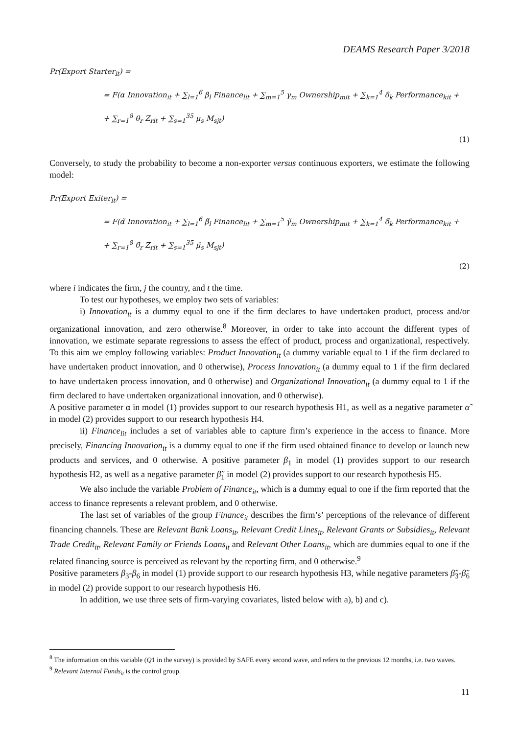DEAMS Research Paper 3/2018
Pr(Export Starter<sub>it</sub>) =
= F(α Innovation<sub>it</sub> + ∑<sub>l=1</sub><sup>6</sup> β<sub>l</sub> Finance<sub>lit</sub> + ∑<sub>m=1</sub><sup>5</sup> γ<sub>m</sub> Ownership<sub>mit</sub> + ∑<sub>k=1</sub><sup>4</sup> δ<sub>k</sub> Performance<sub>kit</sub> +
+ ∑<sub>r=1</sub><sup>8</sup> θ<sub>r</sub> Z<sub>rit</sub> + ∑<sub>s=1</sub><sup>35</sup> μ<sub>s</sub> M<sub>sjt</sub>)
(1)
Conversely, to study the probability to become a non-exporter versus continuous exporters, we estimate the following model:
Pr(Export Exiter<sub>it</sub>) =
= F(α̃ Innovation<sub>it</sub> + ∑<sub>l=1</sub><sup>6</sup> β̃<sub>l</sub> Finance<sub>lit</sub> + ∑<sub>m=1</sub><sup>5</sup> γ̃<sub>m</sub> Ownership<sub>mit</sub> + ∑<sub>k=1</sub><sup>4</sup> δ̃<sub>k</sub> Performance<sub>kit</sub> +
+ ∑<sub>r=1</sub><sup>8</sup> θ̃<sub>r</sub> Z<sub>rit</sub> + ∑<sub>s=1</sub><sup>35</sup> μ̃<sub>s</sub> M<sub>sjt</sub>)
(2)
where i indicates the firm, j the country, and t the time.
To test our hypotheses, we employ two sets of variables:
i) Innovation<sub>it</sub> is a dummy equal to one if the firm declares to have undertaken product, process and/or organizational innovation, and zero otherwise.<sup>8</sup> Moreover, in order to take into account the different types of innovation, we estimate separate regressions to assess the effect of product, process and organizational, respectively. To this aim we employ following variables: Product Innovation<sub>it</sub> (a dummy variable equal to 1 if the firm declared to have undertaken product innovation, and 0 otherwise), Process Innovation<sub>it</sub> (a dummy equal to 1 if the firm declared to have undertaken process innovation, and 0 otherwise) and Organizational Innovation<sub>it</sub> (a dummy equal to 1 if the firm declared to have undertaken organizational innovation, and 0 otherwise).
A positive parameter α in model (1) provides support to our research hypothesis H1, as well as a negative parameter α̃ in model (2) provides support to our research hypothesis H4.
ii) Finance<sub>lit</sub> includes a set of variables able to capture firm’s experience in the access to finance. More precisely, Financing Innovation<sub>it</sub> is a dummy equal to one if the firm used obtained finance to develop or launch new products and services, and 0 otherwise. A positive parameter β<sub>1</sub> in model (1) provides support to our research hypothesis H2, as well as a negative parameter β̃<sub>1</sub> in model (2) provides support to our research hypothesis H5.
We also include the variable Problem of Finance<sub>it</sub>, which is a dummy equal to one if the firm reported that the access to finance represents a relevant problem, and 0 otherwise.
The last set of variables of the group Finance<sub>it</sub> describes the firm’s’ perceptions of the relevance of different financing channels. These are Relevant Bank Loans<sub>it</sub>, Relevant Credit Lines<sub>it</sub>, Relevant Grants or Subsidies<sub>it</sub>, Relevant Trade Credit<sub>it</sub>, Relevant Family or Friends Loans<sub>it</sub> and Relevant Other Loans<sub>it</sub>, which are dummies equal to one if the related financing source is perceived as relevant by the reporting firm, and 0 otherwise.<sup>9</sup>
Positive parameters β<sub>3</sub>-β<sub>6</sub> in model (1) provide support to our research hypothesis H3, while negative parameters β̃<sub>3</sub>-β̃<sub>6</sub> in model (2) provide support to our research hypothesis H6.
In addition, we use three sets of firm-varying covariates, listed below with a), b) and c).
<sup>8</sup> The information on this variable (Q1 in the survey) is provided by SAFE every second wave, and refers to the previous 12 months, i.e. two waves.
<sup>9</sup> Relevant Internal Funds<sub>it</sub> is the control group.
11